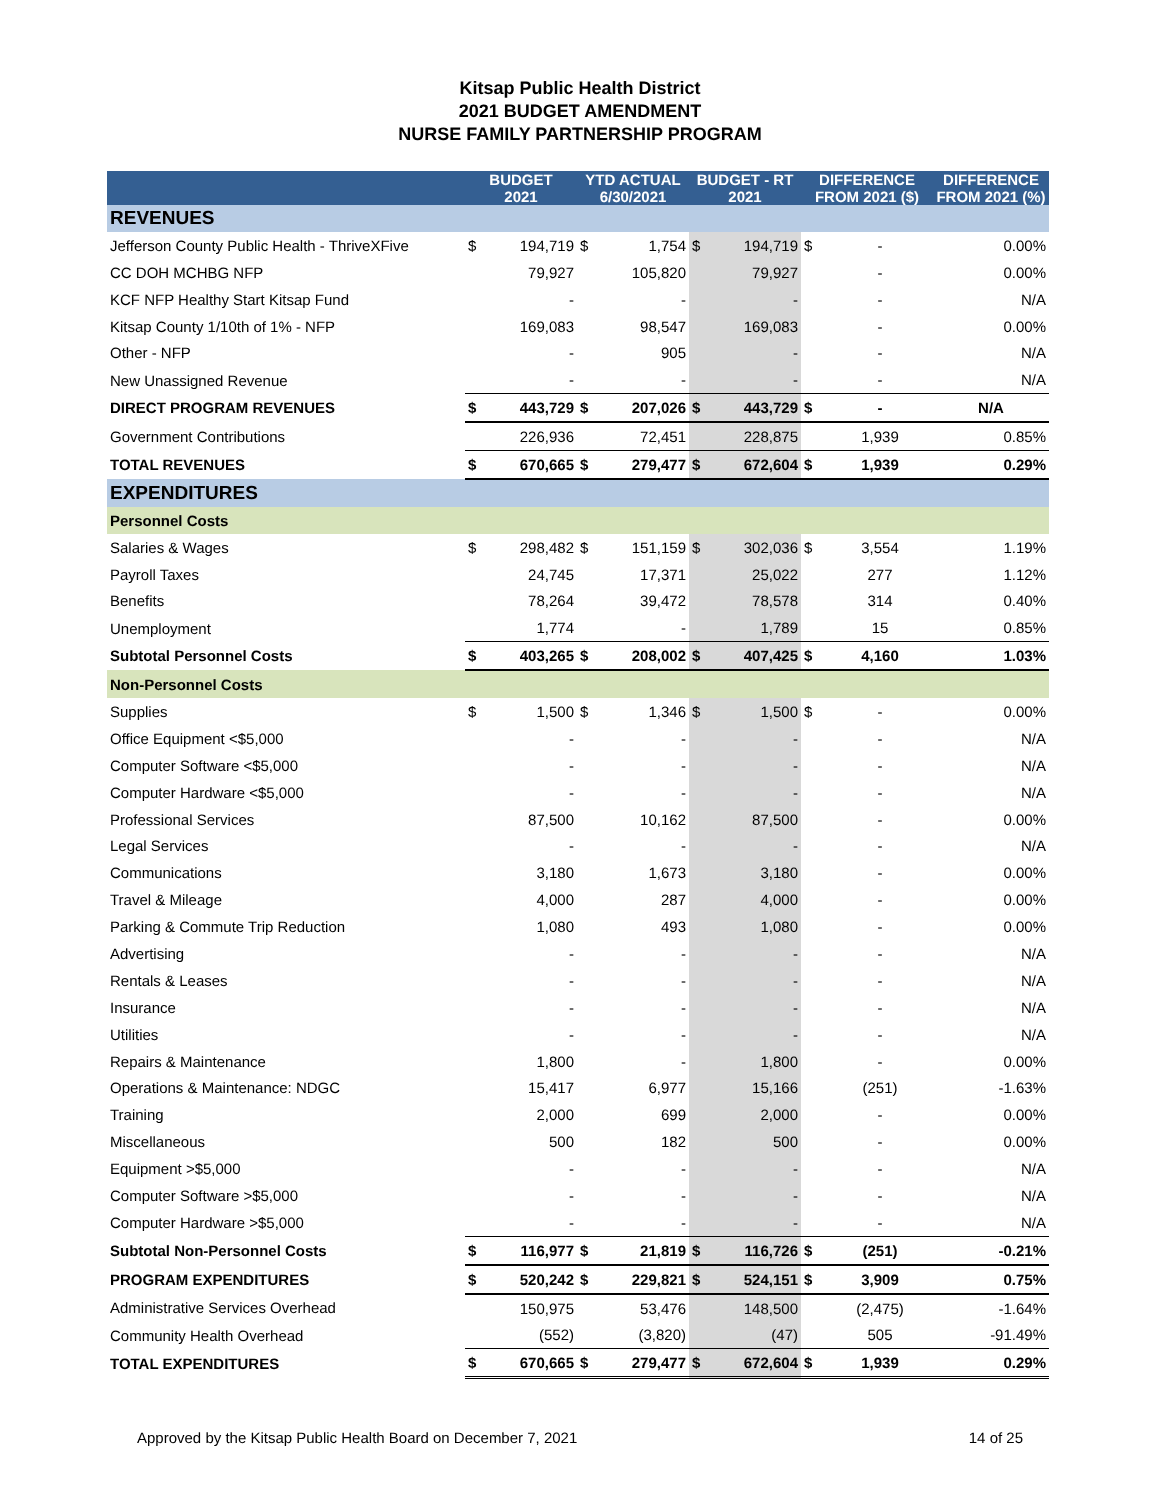Kitsap Public Health District
2021 BUDGET AMENDMENT
NURSE FAMILY PARTNERSHIP PROGRAM
| | BUDGET 2021 | | YTD ACTUAL 6/30/2021 | | BUDGET - RT 2021 | | DIFFERENCE FROM 2021 ($) | | DIFFERENCE FROM 2021 (%) |
| --- | --- | --- | --- | --- | --- | --- | --- | --- | --- |
| REVENUES | | | | | | | | | |
| Jefferson County Public Health - ThriveXFive | $ | 194,719 | $ | 1,754 | $ | 194,719 | $ | - | 0.00% |
| CC DOH MCHBG NFP | | 79,927 | | 105,820 | | 79,927 | | - | 0.00% |
| KCF NFP Healthy Start Kitsap Fund | | - | | - | | - | | - | N/A |
| Kitsap County 1/10th of 1% - NFP | | 169,083 | | 98,547 | | 169,083 | | - | 0.00% |
| Other - NFP | | - | | 905 | | - | | - | N/A |
| New Unassigned Revenue | | - | | - | | - | | - | N/A |
| DIRECT PROGRAM REVENUES | $ | 443,729 | $ | 207,026 | $ | 443,729 | $ | - | N/A |
| Government Contributions | | 226,936 | | 72,451 | | 228,875 | | 1,939 | 0.85% |
| TOTAL REVENUES | $ | 670,665 | $ | 279,477 | $ | 672,604 | $ | 1,939 | 0.29% |
| EXPENDITURES | | | | | | | | | |
| Personnel Costs | | | | | | | | | |
| Salaries & Wages | $ | 298,482 | $ | 151,159 | $ | 302,036 | $ | 3,554 | 1.19% |
| Payroll Taxes | | 24,745 | | 17,371 | | 25,022 | | 277 | 1.12% |
| Benefits | | 78,264 | | 39,472 | | 78,578 | | 314 | 0.40% |
| Unemployment | | 1,774 | | - | | 1,789 | | 15 | 0.85% |
| Subtotal Personnel Costs | $ | 403,265 | $ | 208,002 | $ | 407,425 | $ | 4,160 | 1.03% |
| Non-Personnel Costs | | | | | | | | | |
| Supplies | $ | 1,500 | $ | 1,346 | $ | 1,500 | $ | - | 0.00% |
| Office Equipment <$5,000 | | - | | - | | - | | - | N/A |
| Computer Software <$5,000 | | - | | - | | - | | - | N/A |
| Computer Hardware <$5,000 | | - | | - | | - | | - | N/A |
| Professional Services | | 87,500 | | 10,162 | | 87,500 | | - | 0.00% |
| Legal Services | | - | | - | | - | | - | N/A |
| Communications | | 3,180 | | 1,673 | | 3,180 | | - | 0.00% |
| Travel & Mileage | | 4,000 | | 287 | | 4,000 | | - | 0.00% |
| Parking & Commute Trip Reduction | | 1,080 | | 493 | | 1,080 | | - | 0.00% |
| Advertising | | - | | - | | - | | - | N/A |
| Rentals & Leases | | - | | - | | - | | - | N/A |
| Insurance | | - | | - | | - | | - | N/A |
| Utilities | | - | | - | | - | | - | N/A |
| Repairs & Maintenance | | 1,800 | | - | | 1,800 | | - | 0.00% |
| Operations & Maintenance: NDGC | | 15,417 | | 6,977 | | 15,166 | | (251) | -1.63% |
| Training | | 2,000 | | 699 | | 2,000 | | - | 0.00% |
| Miscellaneous | | 500 | | 182 | | 500 | | - | 0.00% |
| Equipment >$5,000 | | - | | - | | - | | - | N/A |
| Computer Software >$5,000 | | - | | - | | - | | - | N/A |
| Computer Hardware >$5,000 | | - | | - | | - | | - | N/A |
| Subtotal Non-Personnel Costs | $ | 116,977 | $ | 21,819 | $ | 116,726 | $ | (251) | -0.21% |
| PROGRAM EXPENDITURES | $ | 520,242 | $ | 229,821 | $ | 524,151 | $ | 3,909 | 0.75% |
| Administrative Services Overhead | | 150,975 | | 53,476 | | 148,500 | | (2,475) | -1.64% |
| Community Health Overhead | | (552) | | (3,820) | | (47) | | 505 | -91.49% |
| TOTAL EXPENDITURES | $ | 670,665 | $ | 279,477 | $ | 672,604 | $ | 1,939 | 0.29% |
Approved by the Kitsap Public Health Board on December 7, 2021 14 of 25